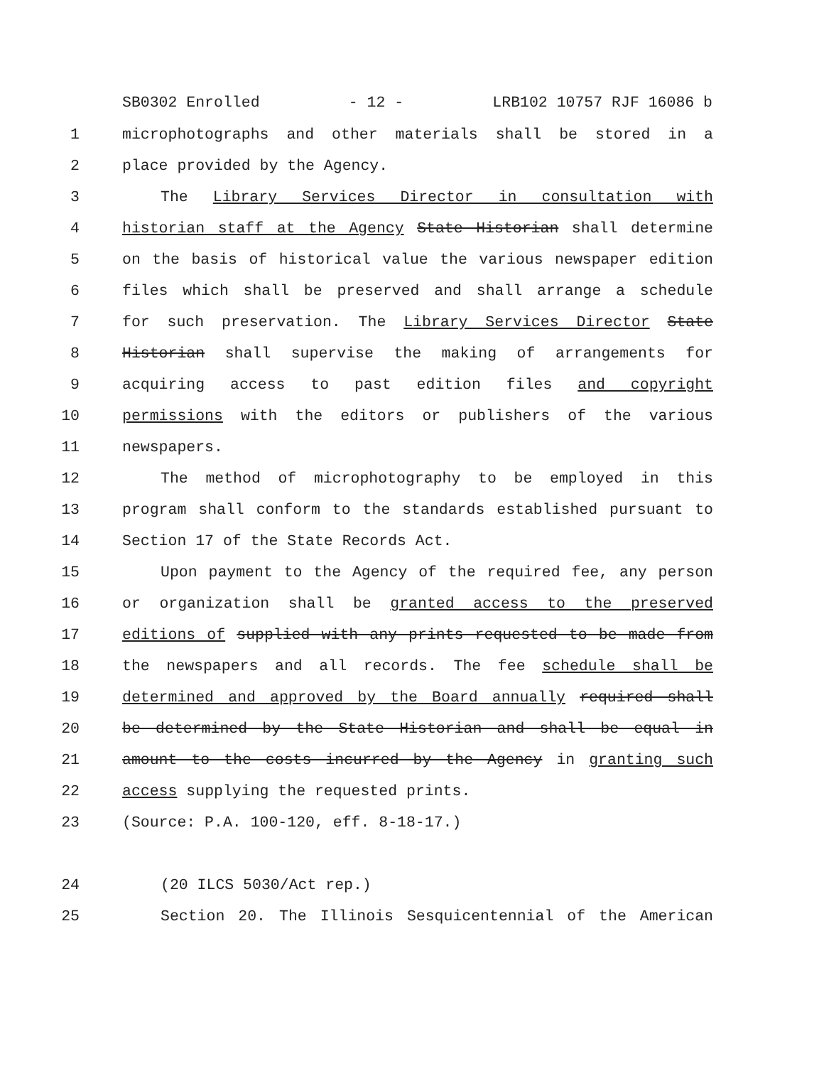SB0302 Enrolled - 12 - LRB102 10757 RJF 16086 b
1 microphotographs and other materials shall be stored in a
2 place provided by the Agency.
3 The Library Services Director in consultation with
4 historian staff at the Agency State Historian shall determine
5 on the basis of historical value the various newspaper edition
6 files which shall be preserved and shall arrange a schedule
7 for such preservation. The Library Services Director State
8 Historian shall supervise the making of arrangements for
9 acquiring access to past edition files and copyright
10 permissions with the editors or publishers of the various
11 newspapers.
12 The method of microphotography to be employed in this
13 program shall conform to the standards established pursuant to
14 Section 17 of the State Records Act.
15 Upon payment to the Agency of the required fee, any person
16 or organization shall be granted access to the preserved
17 editions of supplied with any prints requested to be made from
18 the newspapers and all records. The fee schedule shall be
19 determined and approved by the Board annually required shall
20 be determined by the State Historian and shall be equal in
21 amount to the costs incurred by the Agency in granting such
22 access supplying the requested prints.
23 (Source: P.A. 100-120, eff. 8-18-17.)
24 (20 ILCS 5030/Act rep.)
25 Section 20. The Illinois Sesquicentennial of the American